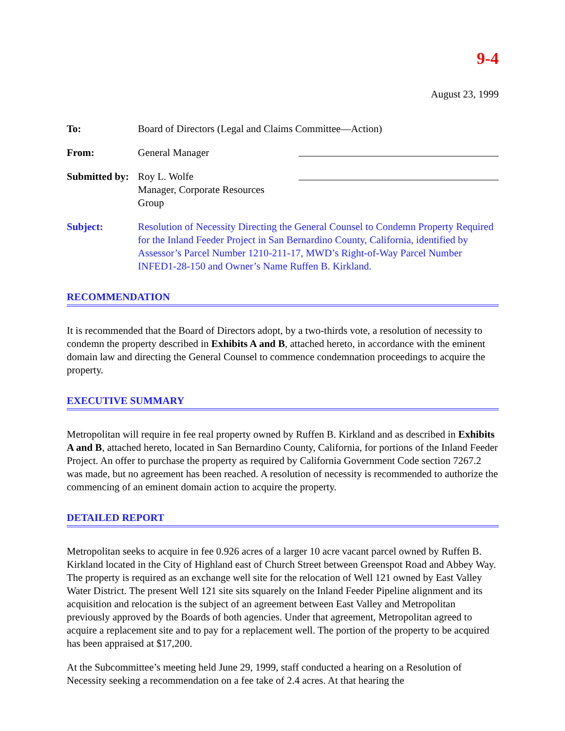9-4
August 23, 1999
To: Board of Directors (Legal and Claims Committee—Action)
From: General Manager
Submitted by:
Roy L. Wolfe
Manager, Corporate Resources Group
Subject: Resolution of Necessity Directing the General Counsel to Condemn Property Required for the Inland Feeder Project in San Bernardino County, California, identified by Assessor’s Parcel Number 1210-211-17, MWD’s Right-of-Way Parcel Number INFED1-28-150 and Owner’s Name Ruffen B. Kirkland.
RECOMMENDATION
It is recommended that the Board of Directors adopt, by a two-thirds vote, a resolution of necessity to condemn the property described in Exhibits A and B, attached hereto, in accordance with the eminent domain law and directing the General Counsel to commence condemnation proceedings to acquire the property.
EXECUTIVE SUMMARY
Metropolitan will require in fee real property owned by Ruffen B. Kirkland and as described in Exhibits A and B, attached hereto, located in San Bernardino County, California, for portions of the Inland Feeder Project. An offer to purchase the property as required by California Government Code section 7267.2 was made, but no agreement has been reached. A resolution of necessity is recommended to authorize the commencing of an eminent domain action to acquire the property.
DETAILED REPORT
Metropolitan seeks to acquire in fee 0.926 acres of a larger 10 acre vacant parcel owned by Ruffen B. Kirkland located in the City of Highland east of Church Street between Greenspot Road and Abbey Way. The property is required as an exchange well site for the relocation of Well 121 owned by East Valley Water District. The present Well 121 site sits squarely on the Inland Feeder Pipeline alignment and its acquisition and relocation is the subject of an agreement between East Valley and Metropolitan previously approved by the Boards of both agencies. Under that agreement, Metropolitan agreed to acquire a replacement site and to pay for a replacement well. The portion of the property to be acquired has been appraised at $17,200.
At the Subcommittee’s meeting held June 29, 1999, staff conducted a hearing on a Resolution of Necessity seeking a recommendation on a fee take of 2.4 acres. At that hearing the